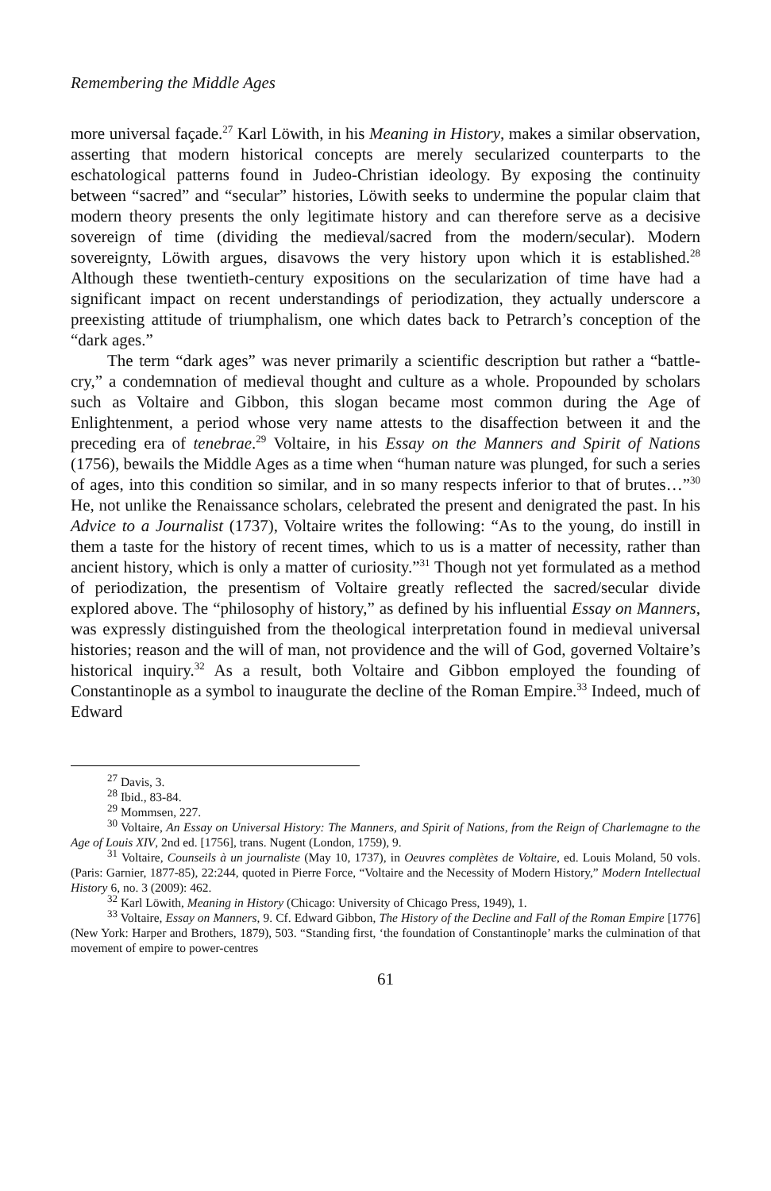Remembering the Middle Ages
more universal façade.<sup>27</sup> Karl Löwith, in his Meaning in History, makes a similar observation, asserting that modern historical concepts are merely secularized counterparts to the eschatological patterns found in Judeo-Christian ideology. By exposing the continuity between “sacred” and “secular” histories, Löwith seeks to undermine the popular claim that modern theory presents the only legitimate history and can therefore serve as a decisive sovereign of time (dividing the medieval/sacred from the modern/secular). Modern sovereignty, Löwith argues, disavows the very history upon which it is established.<sup>28</sup> Although these twentieth-century expositions on the secularization of time have had a significant impact on recent understandings of periodization, they actually underscore a preexisting attitude of triumphalism, one which dates back to Petrarch’s conception of the “dark ages.”
The term “dark ages” was never primarily a scientific description but rather a “battle-cry,” a condemnation of medieval thought and culture as a whole. Propounded by scholars such as Voltaire and Gibbon, this slogan became most common during the Age of Enlightenment, a period whose very name attests to the disaffection between it and the preceding era of tenebrae.<sup>29</sup> Voltaire, in his Essay on the Manners and Spirit of Nations (1756), bewails the Middle Ages as a time when “human nature was plunged, for such a series of ages, into this condition so similar, and in so many respects inferior to that of brutes…”<sup>30</sup> He, not unlike the Renaissance scholars, celebrated the present and denigrated the past. In his Advice to a Journalist (1737), Voltaire writes the following: “As to the young, do instill in them a taste for the history of recent times, which to us is a matter of necessity, rather than ancient history, which is only a matter of curiosity.”<sup>31</sup> Though not yet formulated as a method of periodization, the presentism of Voltaire greatly reflected the sacred/secular divide explored above. The “philosophy of history,” as defined by his influential Essay on Manners, was expressly distinguished from the theological interpretation found in medieval universal histories; reason and the will of man, not providence and the will of God, governed Voltaire’s historical inquiry.<sup>32</sup> As a result, both Voltaire and Gibbon employed the founding of Constantinople as a symbol to inaugurate the decline of the Roman Empire.<sup>33</sup> Indeed, much of Edward
<sup>27</sup> Davis, 3.
<sup>28</sup> Ibid., 83-84.
<sup>29</sup> Mommsen, 227.
<sup>30</sup> Voltaire, An Essay on Universal History: The Manners, and Spirit of Nations, from the Reign of Charlemagne to the Age of Louis XIV, 2nd ed. [1756], trans. Nugent (London, 1759), 9.
<sup>31</sup> Voltaire, Counseils à un journaliste (May 10, 1737), in Oeuvres complètes de Voltaire, ed. Louis Moland, 50 vols. (Paris: Garnier, 1877-85), 22:244, quoted in Pierre Force, “Voltaire and the Necessity of Modern History,” Modern Intellectual History 6, no. 3 (2009): 462.
<sup>32</sup> Karl Löwith, Meaning in History (Chicago: University of Chicago Press, 1949), 1.
<sup>33</sup> Voltaire, Essay on Manners, 9. Cf. Edward Gibbon, The History of the Decline and Fall of the Roman Empire [1776] (New York: Harper and Brothers, 1879), 503. “Standing first, ‘the foundation of Constantinople’ marks the culmination of that movement of empire to power-centres
61